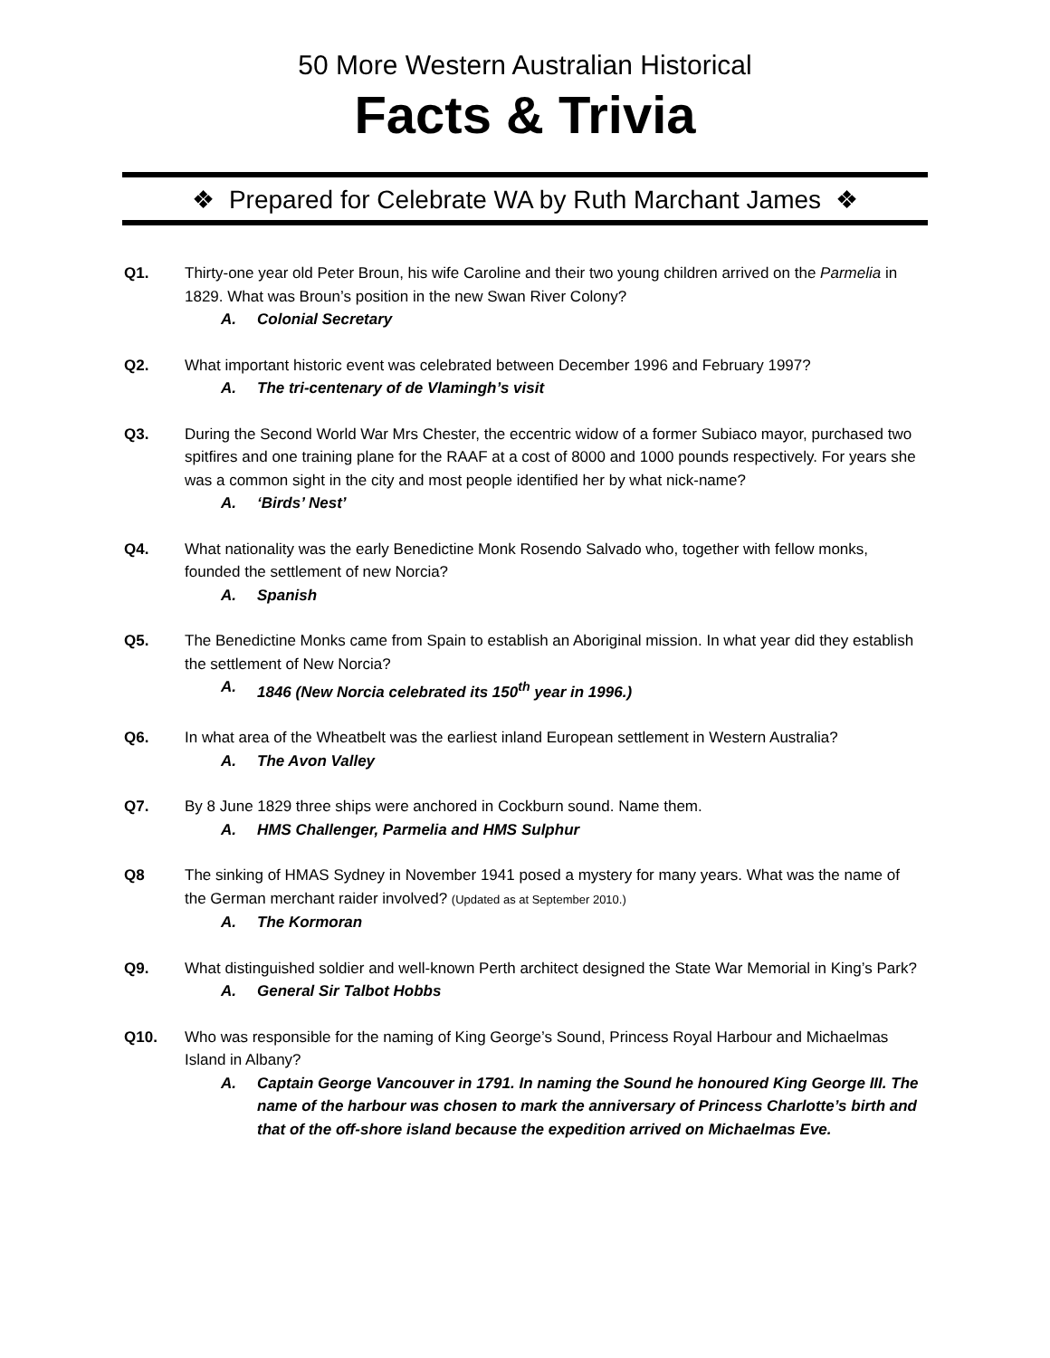50 More Western Australian Historical
Facts & Trivia
❖ Prepared for Celebrate WA by Ruth Marchant James ❖
Q1. Thirty-one year old Peter Broun, his wife Caroline and their two young children arrived on the Parmelia in 1829. What was Broun’s position in the new Swan River Colony?
A. Colonial Secretary
Q2. What important historic event was celebrated between December 1996 and February 1997?
A. The tri-centenary of de Vlamingh’s visit
Q3. During the Second World War Mrs Chester, the eccentric widow of a former Subiaco mayor, purchased two spitfires and one training plane for the RAAF at a cost of 8000 and 1000 pounds respectively. For years she was a common sight in the city and most people identified her by what nick-name?
A. ‘Birds’ Nest’
Q4. What nationality was the early Benedictine Monk Rosendo Salvado who, together with fellow monks, founded the settlement of new Norcia?
A. Spanish
Q5. The Benedictine Monks came from Spain to establish an Aboriginal mission. In what year did they establish the settlement of New Norcia?
A. 1846 (New Norcia celebrated its 150<sup>th</sup> year in 1996.)
Q6. In what area of the Wheatbelt was the earliest inland European settlement in Western Australia?
A. The Avon Valley
Q7. By 8 June 1829 three ships were anchored in Cockburn sound. Name them.
A. HMS Challenger, Parmelia and HMS Sulphur
Q8 The sinking of HMAS Sydney in November 1941 posed a mystery for many years. What was the name of the German merchant raider involved? (Updated as at September 2010.)
A. The Kormoran
Q9. What distinguished soldier and well-known Perth architect designed the State War Memorial in King’s Park?
A. General Sir Talbot Hobbs
Q10. Who was responsible for the naming of King George’s Sound, Princess Royal Harbour and Michaelmas Island in Albany?
A. Captain George Vancouver in 1791. In naming the Sound he honoured King George III. The name of the harbour was chosen to mark the anniversary of Princess Charlotte’s birth and that of the off-shore island because the expedition arrived on Michaelmas Eve.